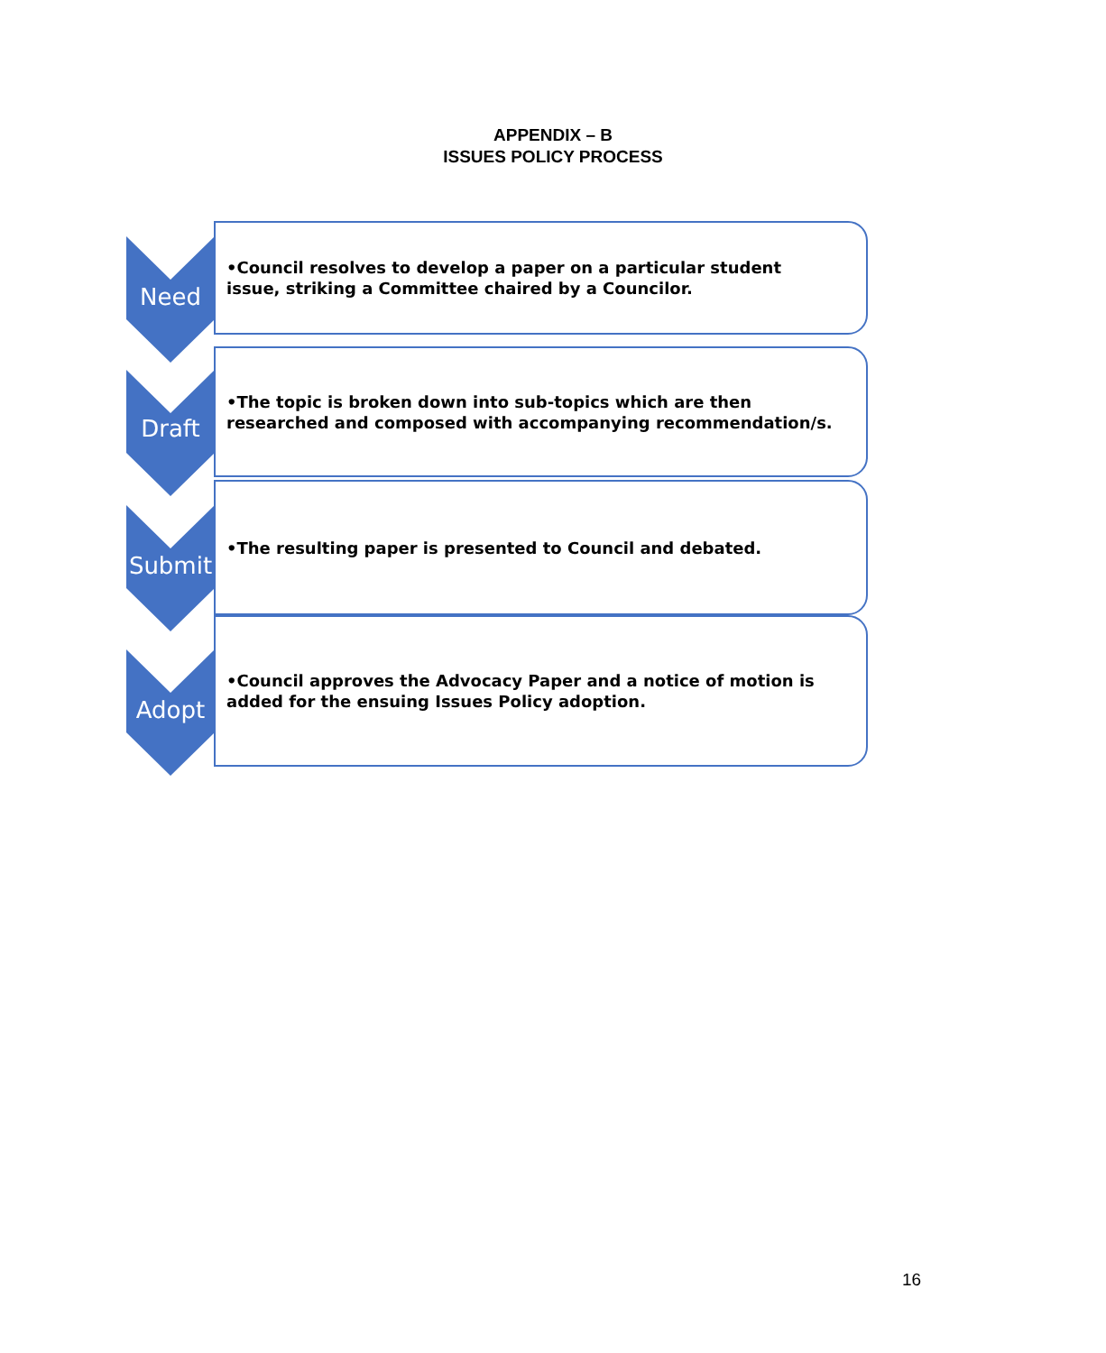APPENDIX – B
ISSUES POLICY PROCESS
Need
•Council resolves to develop a paper on a particular student issue, striking a Committee chaired by a Councilor.
Draft
•The topic is broken down into sub-topics which are then researched and composed with accompanying recommendation/s.
Submit
•The resulting paper is presented to Council and debated.
Adopt
•Council approves the Advocacy Paper and a notice of motion is added for the ensuing Issues Policy adoption.
16